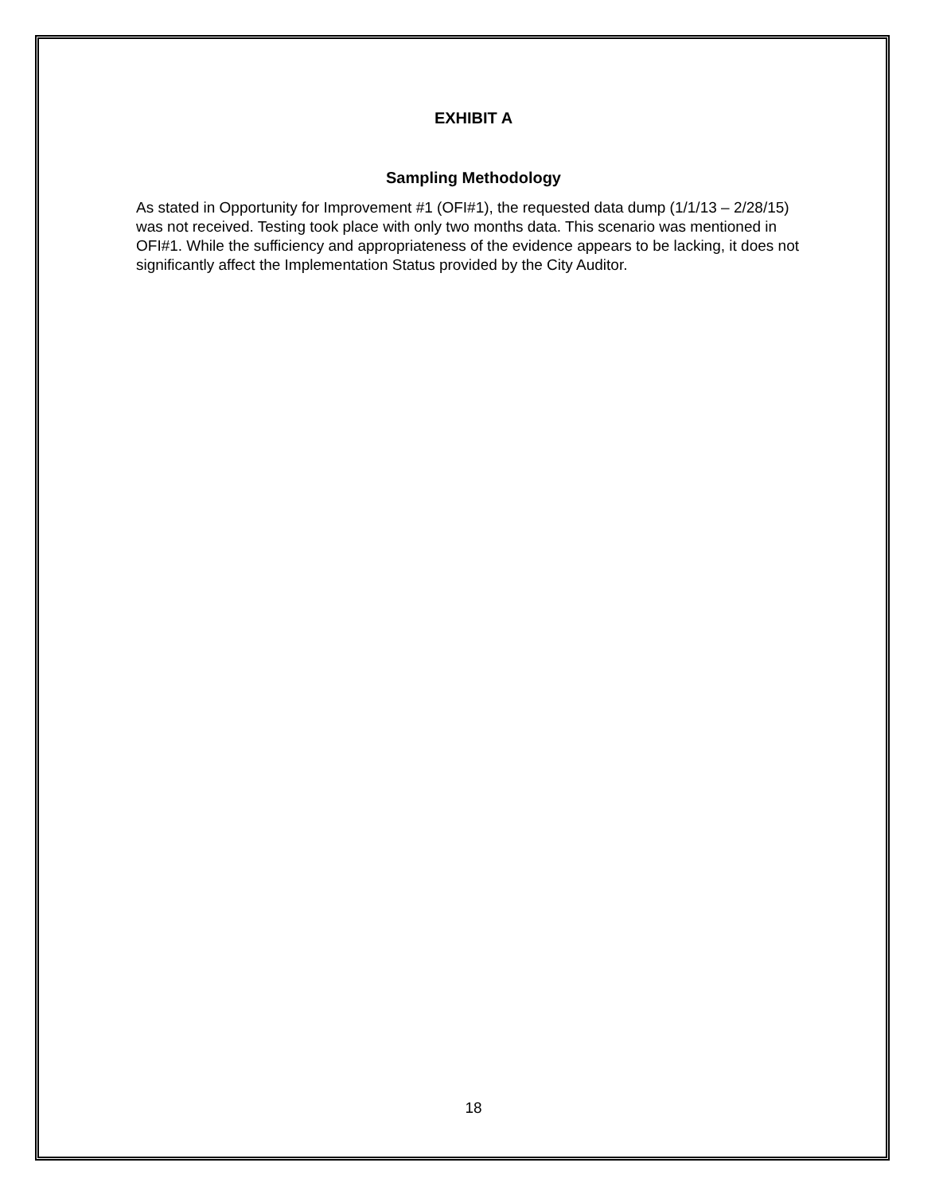EXHIBIT A
Sampling Methodology
As stated in Opportunity for Improvement #1 (OFI#1), the requested data dump (1/1/13 – 2/28/15) was not received. Testing took place with only two months data. This scenario was mentioned in OFI#1. While the sufficiency and appropriateness of the evidence appears to be lacking, it does not significantly affect the Implementation Status provided by the City Auditor.
18